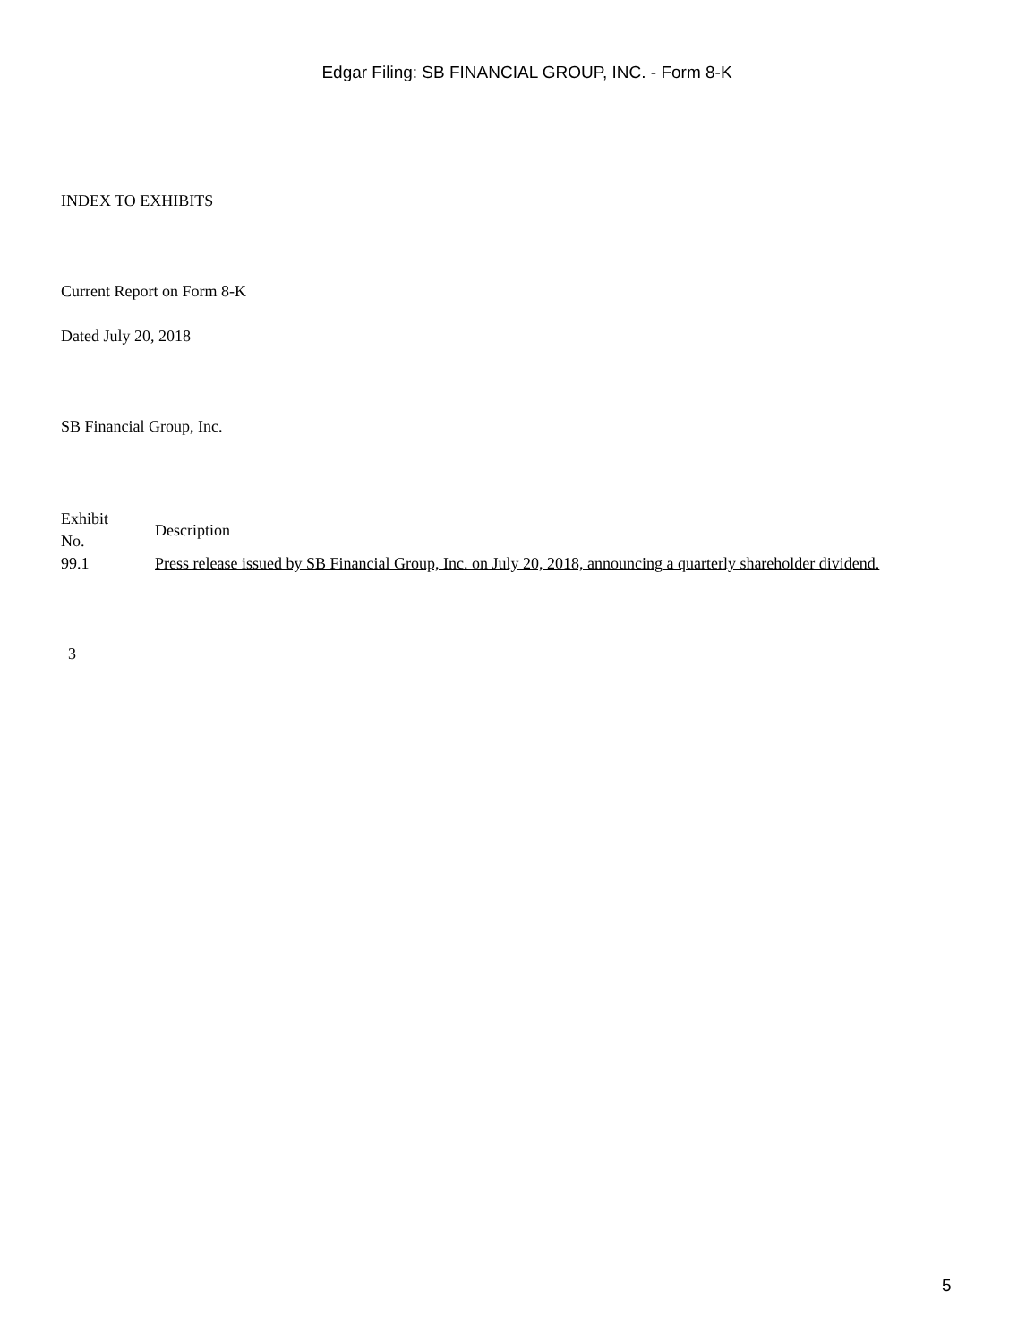Edgar Filing: SB FINANCIAL GROUP, INC. - Form 8-K
INDEX TO EXHIBITS
Current Report on Form 8-K
Dated July 20, 2018
SB Financial Group, Inc.
| Exhibit No. | Description |
| 99.1 | Press release issued by SB Financial Group, Inc. on July 20, 2018, announcing a quarterly shareholder dividend. |
3
5